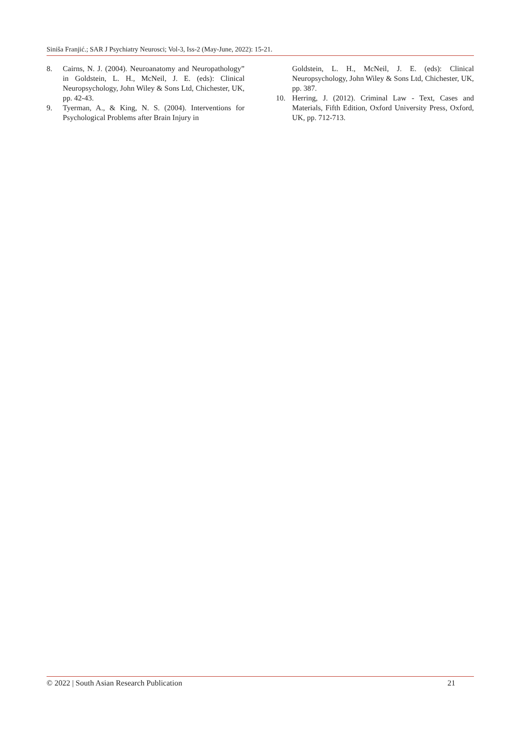Siniša Franjić.; SAR J Psychiatry Neurosci; Vol-3, Iss-2 (May-June, 2022): 15-21.
8. Cairns, N. J. (2004). Neuroanatomy and Neuropathology” in Goldstein, L. H., McNeil, J. E. (eds): Clinical Neuropsychology, John Wiley & Sons Ltd, Chichester, UK, pp. 42-43.
9. Tyerman, A., & King, N. S. (2004). Interventions for Psychological Problems after Brain Injury in
Goldstein, L. H., McNeil, J. E. (eds): Clinical Neuropsychology, John Wiley & Sons Ltd, Chichester, UK, pp. 387.
10. Herring, J. (2012). Criminal Law - Text, Cases and Materials, Fifth Edition, Oxford University Press, Oxford, UK, pp. 712-713.
© 2022 | South Asian Research Publication 21